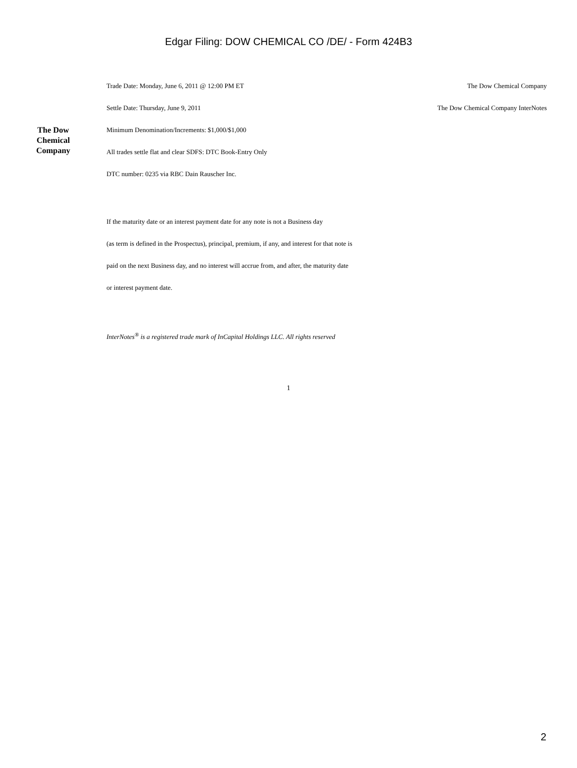Edgar Filing: DOW CHEMICAL CO /DE/ - Form 424B3
The Dow
Chemical
Company
Trade Date: Monday, June 6, 2011 @ 12:00 PM ET The Dow Chemical Company
Settle Date: Thursday, June 9, 2011 The Dow Chemical Company InterNotes
Minimum Denomination/Increments: $1,000/$1,000
All trades settle flat and clear SDFS: DTC Book-Entry Only
DTC number: 0235 via RBC Dain Rauscher Inc.
If the maturity date or an interest payment date for any note is not a Business day
(as term is defined in the Prospectus), principal, premium, if any, and interest for that note is
paid on the next Business day, and no interest will accrue from, and after, the maturity date
or interest payment date.
InterNotes<sup>®</sup> is a registered trade mark of InCapital Holdings LLC. All rights reserved
1
2